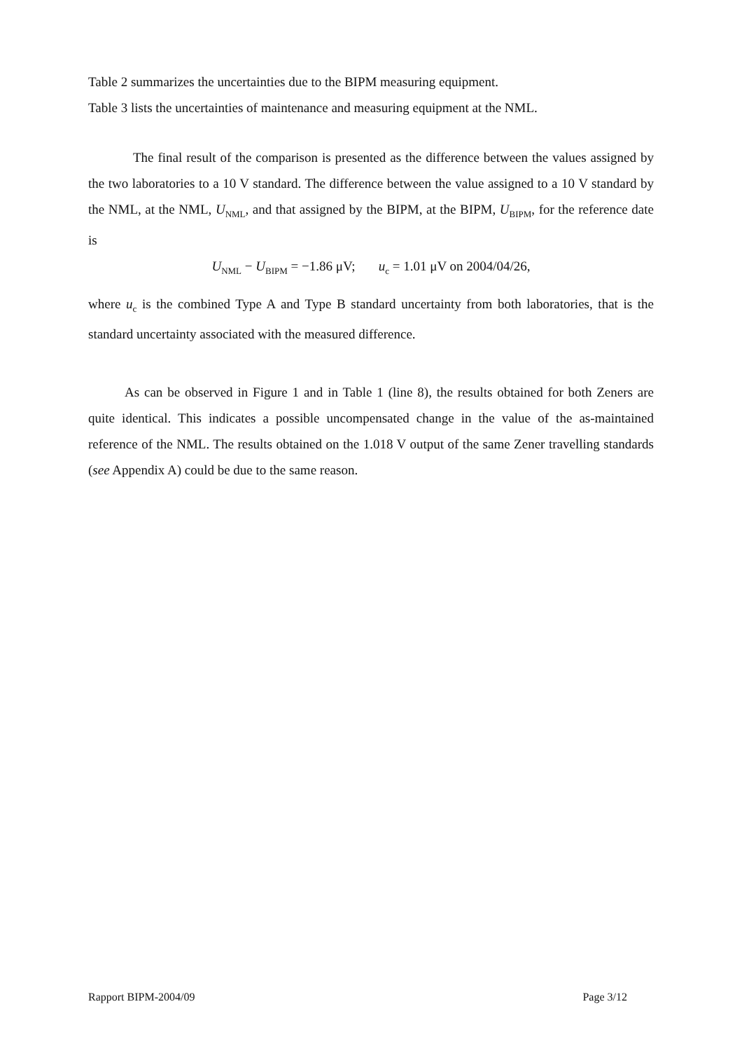Table 2 summarizes the uncertainties due to the BIPM measuring equipment.
Table 3 lists the uncertainties of maintenance and measuring equipment at the NML.
The final result of the comparison is presented as the difference between the values assigned by the two laboratories to a 10 V standard. The difference between the value assigned to a 10 V standard by the NML, at the NML, U<sub>NML</sub>, and that assigned by the BIPM, at the BIPM, U<sub>BIPM</sub>, for the reference date is
U<sub>NML</sub> − U<sub>BIPM</sub> = −1.86 μV; u<sub>c</sub> = 1.01 μV on 2004/04/26,
where u<sub>c</sub> is the combined Type A and Type B standard uncertainty from both laboratories, that is the standard uncertainty associated with the measured difference.
As can be observed in Figure 1 and in Table 1 (line 8), the results obtained for both Zeners are quite identical. This indicates a possible uncompensated change in the value of the as-maintained reference of the NML. The results obtained on the 1.018 V output of the same Zener travelling standards (see Appendix A) could be due to the same reason.
Rapport BIPM-2004/09 Page 3/12